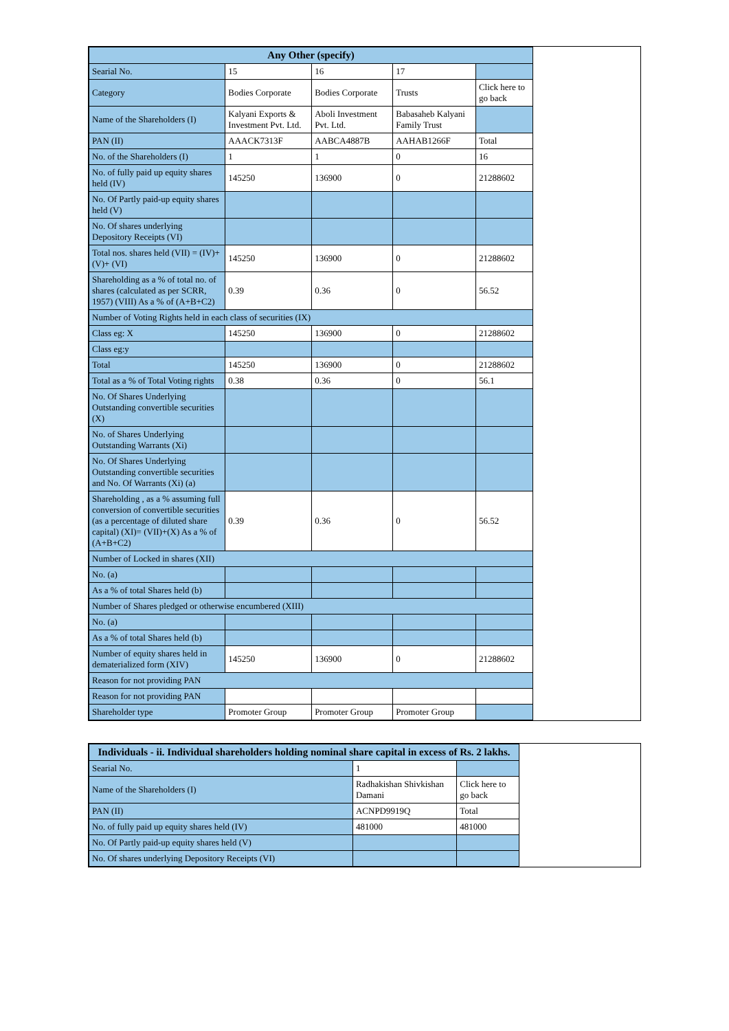| Any Other (specify) | | | | |
| --- | --- | --- | --- | --- |
| Searial No. | 15 | 16 | 17 | |
| Category | Bodies Corporate | Bodies Corporate | Trusts | Click here to go back |
| Name of the Shareholders (I) | Kalyani Exports & Investment Pvt. Ltd. | Aboli Investment Pvt. Ltd. | Babasaheb Kalyani Family Trust | |
| PAN (II) | AAACK7313F | AABCA4887B | AAHAB1266F | Total |
| No. of the Shareholders (I) | 1 | 1 | 0 | 16 |
| No. of fully paid up equity shares held (IV) | 145250 | 136900 | 0 | 21288602 |
| No. Of Partly paid-up equity shares held (V) | | | | |
| No. Of shares underlying Depository Receipts (VI) | | | | |
| Total nos. shares held (VII) = (IV)+(V)+ (VI) | 145250 | 136900 | 0 | 21288602 |
| Shareholding as a % of total no. of shares (calculated as per SCRR, 1957) (VIII) As a % of (A+B+C2) | 0.39 | 0.36 | 0 | 56.52 |
| Number of Voting Rights held in each class of securities (IX) | | | | |
| Class eg: X | 145250 | 136900 | 0 | 21288602 |
| Class eg:y | | | | |
| Total | 145250 | 136900 | 0 | 21288602 |
| Total as a % of Total Voting rights | 0.38 | 0.36 | 0 | 56.1 |
| No. Of Shares Underlying Outstanding convertible securities (X) | | | | |
| No. of Shares Underlying Outstanding Warrants (Xi) | | | | |
| No. Of Shares Underlying Outstanding convertible securities and No. Of Warrants (Xi) (a) | | | | |
| Shareholding , as a % assuming full conversion of convertible securities (as a percentage of diluted share capital) (XI)= (VII)+(X) As a % of (A+B+C2) | 0.39 | 0.36 | 0 | 56.52 |
| Number of Locked in shares (XII) | | | | |
| No. (a) | | | | |
| As a % of total Shares held (b) | | | | |
| Number of Shares pledged or otherwise encumbered (XIII) | | | | |
| No. (a) | | | | |
| As a % of total Shares held (b) | | | | |
| Number of equity shares held in dematerialized form (XIV) | 145250 | 136900 | 0 | 21288602 |
| Reason for not providing PAN | | | | |
| Reason for not providing PAN | | | | |
| Shareholder type | Promoter Group | Promoter Group | Promoter Group | |
| Individuals - ii. Individual shareholders holding nominal share capital in excess of Rs. 2 lakhs. | | |
| --- | --- | --- |
| Searial No. | 1 | |
| Name of the Shareholders (I) | Radhakishan Shivkishan Damani | Click here to go back |
| PAN (II) | ACNPD9919Q | Total |
| No. of fully paid up equity shares held (IV) | 481000 | 481000 |
| No. Of Partly paid-up equity shares held (V) | | |
| No. Of shares underlying Depository Receipts (VI) | | |